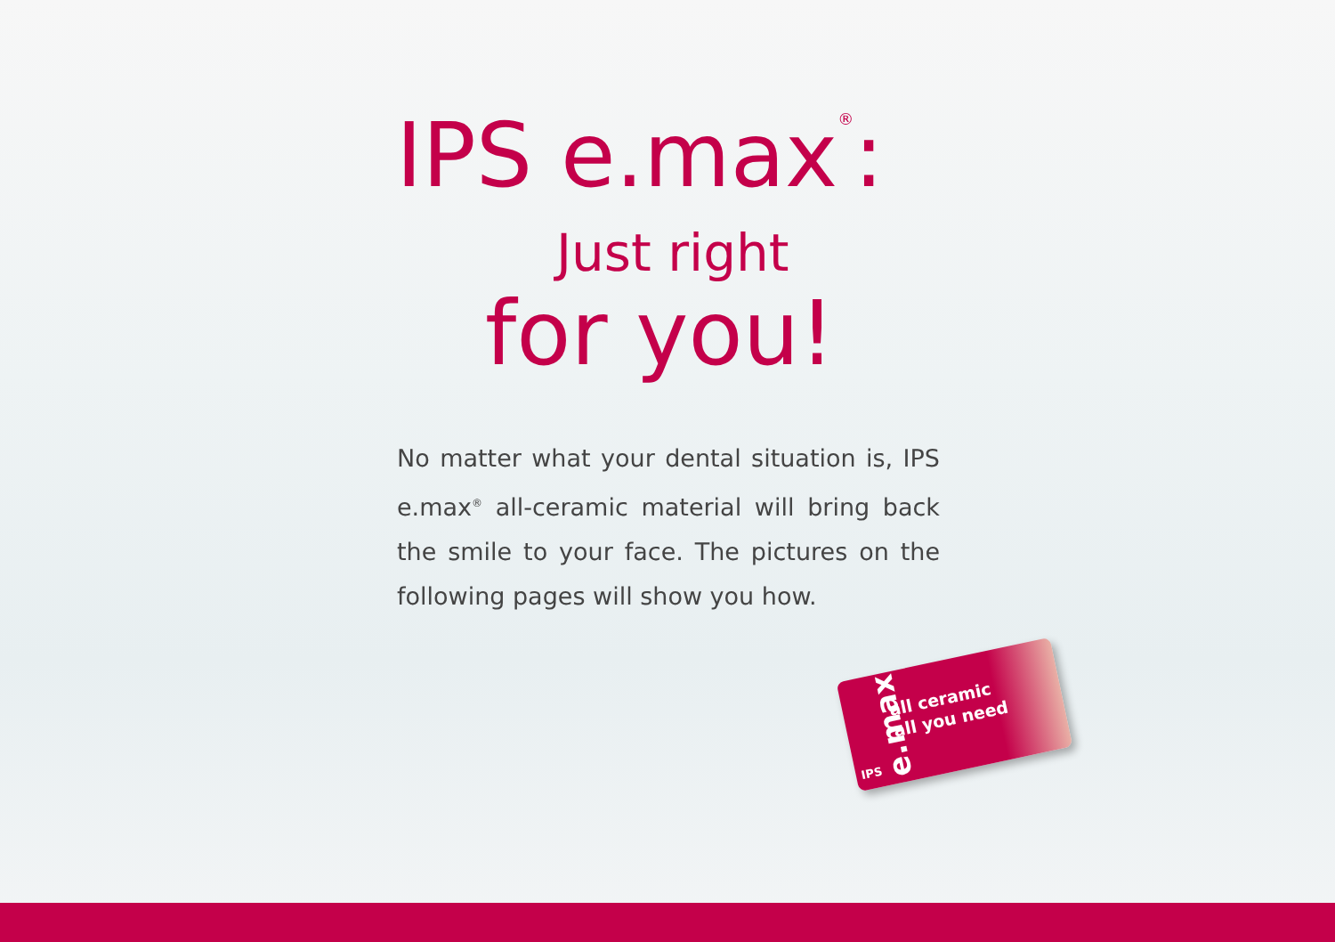IPS e.max<sup>®</sup>:
Just right
for you!
No matter what your dental situation is, IPS e.max<sup>®</sup> all-ceramic material will bring back the smile to your face. The pictures on the following pages will show you how.
e.max
all ceramic
all you need
IPS